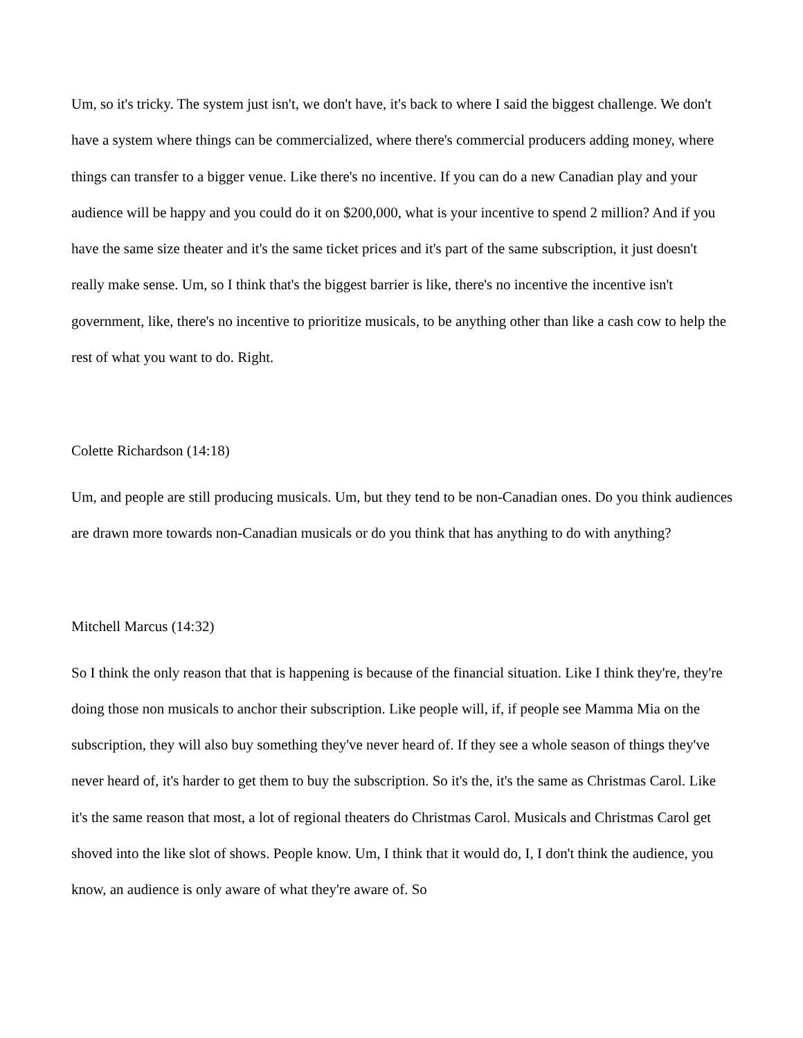Um, so it's tricky. The system just isn't, we don't have, it's back to where I said the biggest challenge. We don't have a system where things can be commercialized, where there's commercial producers adding money, where things can transfer to a bigger venue. Like there's no incentive. If you can do a new Canadian play and your audience will be happy and you could do it on $200,000, what is your incentive to spend 2 million? And if you have the same size theater and it's the same ticket prices and it's part of the same subscription, it just doesn't really make sense. Um, so I think that's the biggest barrier is like, there's no incentive the incentive isn't government, like, there's no incentive to prioritize musicals, to be anything other than like a cash cow to help the rest of what you want to do. Right.
Colette Richardson (14:18)
Um, and people are still producing musicals. Um, but they tend to be non-Canadian ones. Do you think audiences are drawn more towards non-Canadian musicals or do you think that has anything to do with anything?
Mitchell Marcus (14:32)
So I think the only reason that that is happening is because of the financial situation. Like I think they're, they're doing those non musicals to anchor their subscription. Like people will, if, if people see Mamma Mia on the subscription, they will also buy something they've never heard of. If they see a whole season of things they've never heard of, it's harder to get them to buy the subscription. So it's the, it's the same as Christmas Carol. Like it's the same reason that most, a lot of regional theaters do Christmas Carol. Musicals and Christmas Carol get shoved into the like slot of shows. People know. Um, I think that it would do, I, I don't think the audience, you know, an audience is only aware of what they're aware of. So